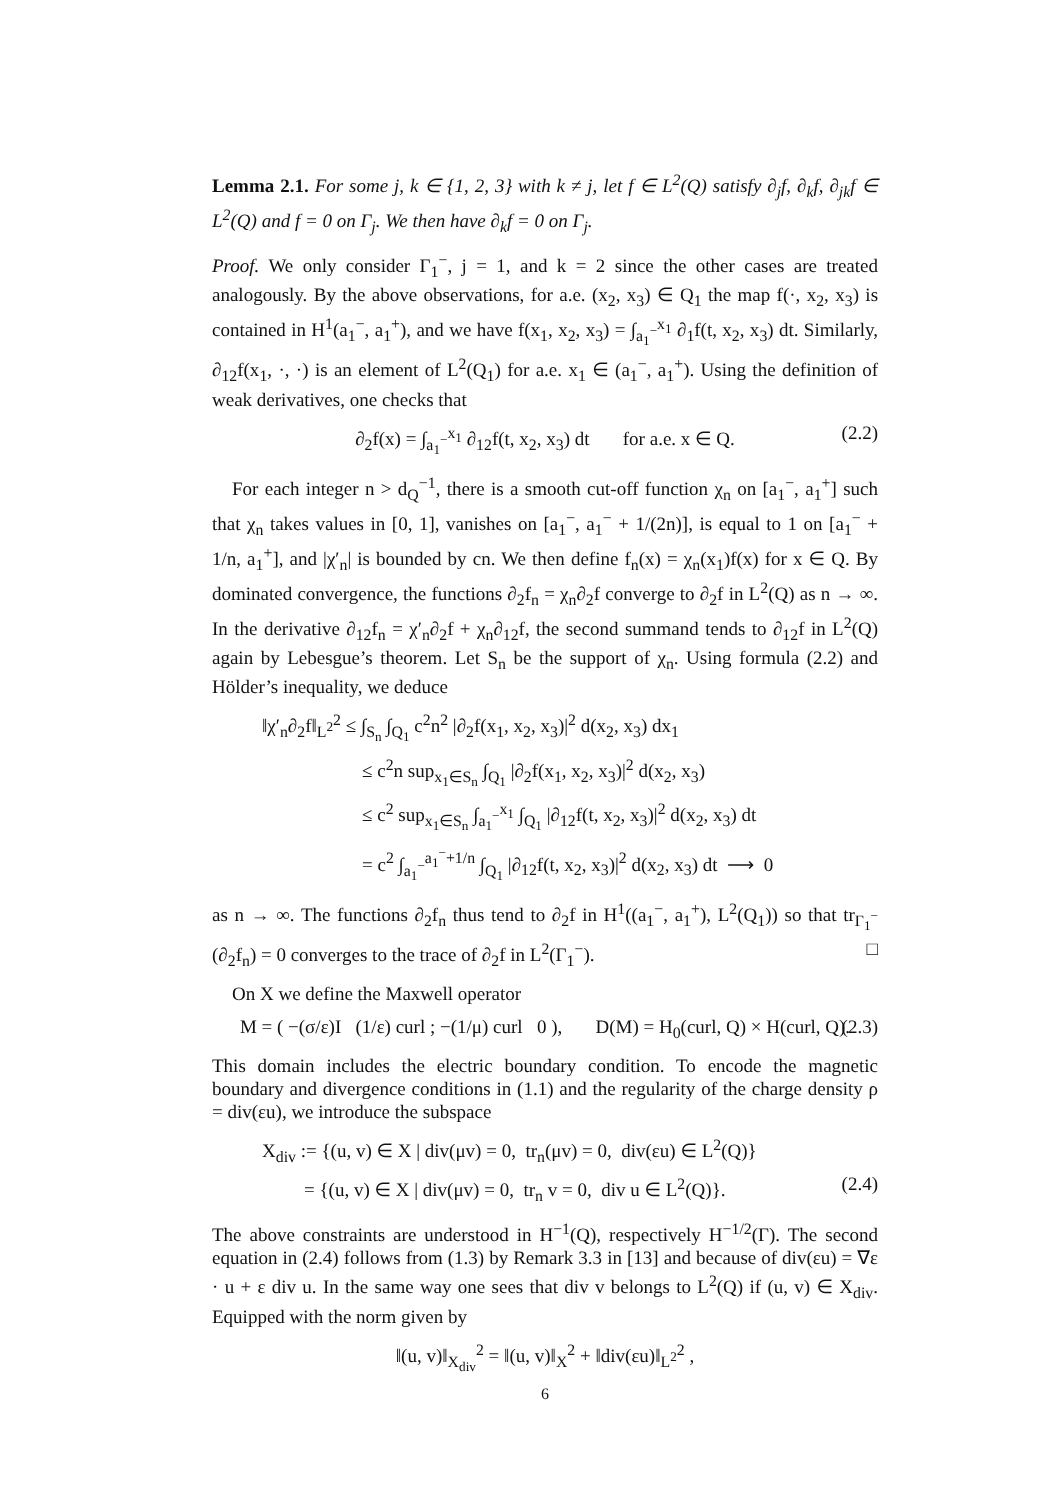Lemma 2.1. For some j, k ∈ {1, 2, 3} with k ≠ j, let f ∈ L<sup>2</sup>(Q) satisfy ∂<sub>j</sub>f, ∂<sub>k</sub>f, ∂<sub>jk</sub>f ∈ L<sup>2</sup>(Q) and f = 0 on Γ<sub>j</sub>. We then have ∂<sub>k</sub>f = 0 on Γ<sub>j</sub>.
Proof. We only consider Γ<sub>1</sub><sup>−</sup>, j = 1, and k = 2 since the other cases are treated analogously. By the above observations, for a.e. (x<sub>2</sub>, x<sub>3</sub>) ∈ Q<sub>1</sub> the map f(·, x<sub>2</sub>, x<sub>3</sub>) is contained in H<sup>1</sup>(a<sub>1</sub><sup>−</sup>, a<sub>1</sub><sup>+</sup>), and we have f(x<sub>1</sub>, x<sub>2</sub>, x<sub>3</sub>) = ∫<sub>a<sub>1</sub><sup>−</sup></sub><sup>x<sub>1</sub></sup> ∂<sub>1</sub>f(t, x<sub>2</sub>, x<sub>3</sub>) dt. Similarly, ∂<sub>12</sub>f(x<sub>1</sub>, ·, ·) is an element of L<sup>2</sup>(Q<sub>1</sub>) for a.e. x<sub>1</sub> ∈ (a<sub>1</sub><sup>−</sup>, a<sub>1</sub><sup>+</sup>). Using the definition of weak derivatives, one checks that
∂<sub>2</sub>f(x) = ∫<sub>a<sub>1</sub><sup>−</sup></sub><sup>x<sub>1</sub></sup> ∂<sub>12</sub>f(t, x<sub>2</sub>, x<sub>3</sub>) dt for a.e. x ∈ Q. (2.2)
For each integer n > d<sub>Q</sub><sup>−1</sup>, there is a smooth cut-off function χ<sub>n</sub> on [a<sub>1</sub><sup>−</sup>, a<sub>1</sub><sup>+</sup>] such that χ<sub>n</sub> takes values in [0, 1], vanishes on [a<sub>1</sub><sup>−</sup>, a<sub>1</sub><sup>−</sup> + 1/(2n)], is equal to 1 on [a<sub>1</sub><sup>−</sup> + 1/n, a<sub>1</sub><sup>+</sup>], and |χ′<sub>n</sub>| is bounded by cn. We then define f<sub>n</sub>(x) = χ<sub>n</sub>(x<sub>1</sub>)f(x) for x ∈ Q. By dominated convergence, the functions ∂<sub>2</sub>f<sub>n</sub> = χ<sub>n</sub>∂<sub>2</sub>f converge to ∂<sub>2</sub>f in L<sup>2</sup>(Q) as n → ∞. In the derivative ∂<sub>12</sub>f<sub>n</sub> = χ′<sub>n</sub>∂<sub>2</sub>f + χ<sub>n</sub>∂<sub>12</sub>f, the second summand tends to ∂<sub>12</sub>f in L<sup>2</sup>(Q) again by Lebesgue’s theorem. Let S<sub>n</sub> be the support of χ<sub>n</sub>. Using formula (2.2) and Hölder’s inequality, we deduce
‖χ′<sub>n</sub>∂<sub>2</sub>f‖<sub>L<sup>2</sup></sub><sup>2</sup> ≤ ∫<sub>S<sub>n</sub></sub> ∫<sub>Q<sub>1</sub></sub> c<sup>2</sup>n<sup>2</sup> |∂<sub>2</sub>f(x<sub>1</sub>, x<sub>2</sub>, x<sub>3</sub>)|<sup>2</sup> d(x<sub>2</sub>, x<sub>3</sub>) dx<sub>1</sub>
≤ c<sup>2</sup>n sup<sub>x<sub>1</sub>∈S<sub>n</sub></sub> ∫<sub>Q<sub>1</sub></sub> |∂<sub>2</sub>f(x<sub>1</sub>, x<sub>2</sub>, x<sub>3</sub>)|<sup>2</sup> d(x<sub>2</sub>, x<sub>3</sub>)
≤ c<sup>2</sup> sup<sub>x<sub>1</sub>∈S<sub>n</sub></sub> ∫<sub>a<sub>1</sub><sup>−</sup></sub><sup>x<sub>1</sub></sup> ∫<sub>Q<sub>1</sub></sub> |∂<sub>12</sub>f(t, x<sub>2</sub>, x<sub>3</sub>)|<sup>2</sup> d(x<sub>2</sub>, x<sub>3</sub>) dt
= c<sup>2</sup> ∫<sub>a<sub>1</sub><sup>−</sup></sub><sup>a<sub>1</sub><sup>−</sup>+1/n</sup> ∫<sub>Q<sub>1</sub></sub> |∂<sub>12</sub>f(t, x<sub>2</sub>, x<sub>3</sub>)|<sup>2</sup> d(x<sub>2</sub>, x<sub>3</sub>) dt ⟶ 0
as n → ∞. The functions ∂<sub>2</sub>f<sub>n</sub> thus tend to ∂<sub>2</sub>f in H<sup>1</sup>((a<sub>1</sub><sup>−</sup>, a<sub>1</sub><sup>+</sup>), L<sup>2</sup>(Q<sub>1</sub>)) so that tr<sub>Γ<sub>1</sub><sup>−</sup></sub>(∂<sub>2</sub>f<sub>n</sub>) = 0 converges to the trace of ∂<sub>2</sub>f in L<sup>2</sup>(Γ<sub>1</sub><sup>−</sup>). □
On X we define the Maxwell operator
M = ( −(σ/ε)I (1/ε) curl ; −(1/μ) curl 0 ), D(M) = H<sub>0</sub>(curl, Q) × H(curl, Q). (2.3)
This domain includes the electric boundary condition. To encode the magnetic boundary and divergence conditions in (1.1) and the regularity of the charge density ρ = div(εu), we introduce the subspace
X<sub>div</sub> := {(u, v) ∈ X | div(μv) = 0, tr<sub>n</sub>(μv) = 0, div(εu) ∈ L<sup>2</sup>(Q)}
= {(u, v) ∈ X | div(μv) = 0, tr<sub>n</sub> v = 0, div u ∈ L<sup>2</sup>(Q)}. (2.4)
The above constraints are understood in H<sup>−1</sup>(Q), respectively H<sup>−1/2</sup>(Γ). The second equation in (2.4) follows from (1.3) by Remark 3.3 in [13] and because of div(εu) = ∇ε · u + ε div u. In the same way one sees that div v belongs to L<sup>2</sup>(Q) if (u, v) ∈ X<sub>div</sub>. Equipped with the norm given by
‖(u, v)‖<sub>X<sub>div</sub></sub><sup>2</sup> = ‖(u, v)‖<sub>X</sub><sup>2</sup> + ‖div(εu)‖<sub>L<sup>2</sup></sub><sup>2</sup> ,
6